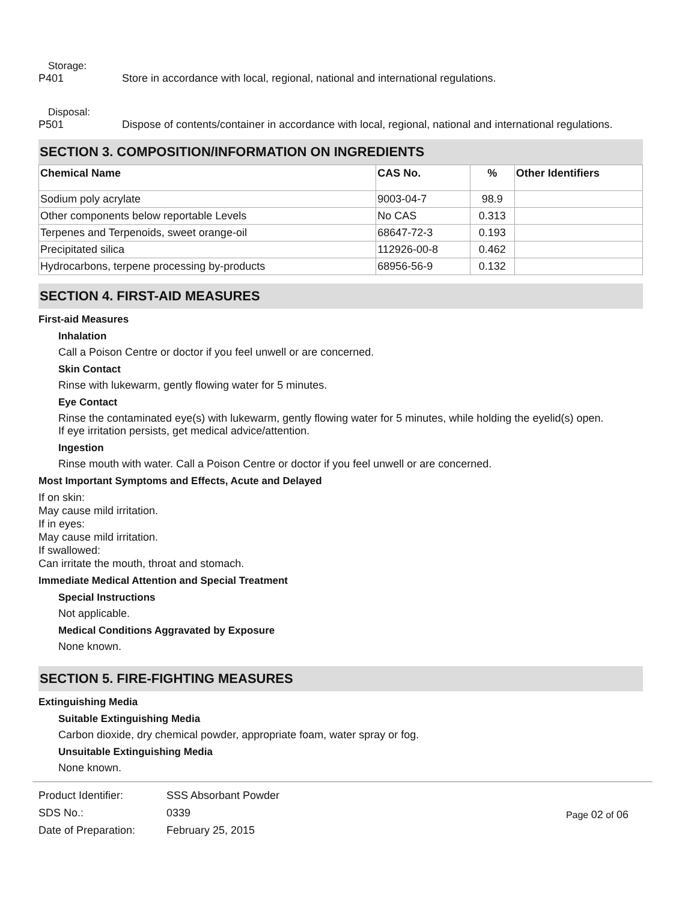Storage:
P401 Store in accordance with local, regional, national and international regulations.
Disposal:
P501 Dispose of contents/container in accordance with local, regional, national and international regulations.
SECTION 3. COMPOSITION/INFORMATION ON INGREDIENTS
| Chemical Name | CAS No. | % | Other Identifiers |
| --- | --- | --- | --- |
| Sodium poly acrylate | 9003-04-7 | 98.9 | |
| Other components below reportable Levels | No CAS | 0.313 | |
| Terpenes and Terpenoids, sweet orange-oil | 68647-72-3 | 0.193 | |
| Precipitated silica | 112926-00-8 | 0.462 | |
| Hydrocarbons, terpene processing by-products | 68956-56-9 | 0.132 | |
SECTION 4. FIRST-AID MEASURES
First-aid Measures
Inhalation
Call a Poison Centre or doctor if you feel unwell or are concerned.
Skin Contact
Rinse with lukewarm, gently flowing water for 5 minutes.
Eye Contact
Rinse the contaminated eye(s) with lukewarm, gently flowing water for 5 minutes, while holding the eyelid(s) open.
If eye irritation persists, get medical advice/attention.
Ingestion
Rinse mouth with water. Call a Poison Centre or doctor if you feel unwell or are concerned.
Most Important Symptoms and Effects, Acute and Delayed
If on skin:
May cause mild irritation.
If in eyes:
May cause mild irritation.
If swallowed:
Can irritate the mouth, throat and stomach.
Immediate Medical Attention and Special Treatment
Special Instructions
Not applicable.
Medical Conditions Aggravated by Exposure
None known.
SECTION 5. FIRE-FIGHTING MEASURES
Extinguishing Media
Suitable Extinguishing Media
Carbon dioxide, dry chemical powder, appropriate foam, water spray or fog.
Unsuitable Extinguishing Media
None known.
| Product Identifier: | SSS Absorbant Powder |
| SDS No.: | 0339 |
| Date of Preparation: | February 25, 2015 |
Page 02 of 06